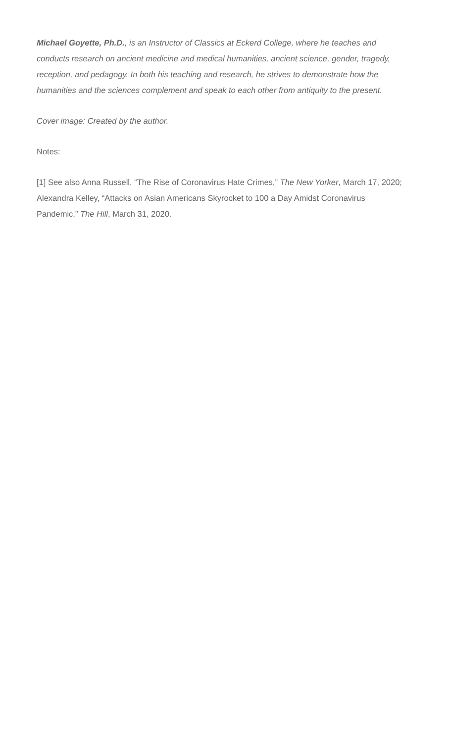Michael Goyette, Ph.D., is an Instructor of Classics at Eckerd College, where he teaches and conducts research on ancient medicine and medical humanities, ancient science, gender, tragedy, reception, and pedagogy. In both his teaching and research, he strives to demonstrate how the humanities and the sciences complement and speak to each other from antiquity to the present.
Cover image: Created by the author.
Notes:
[1] See also Anna Russell, “The Rise of Coronavirus Hate Crimes,” The New Yorker, March 17, 2020; Alexandra Kelley, “Attacks on Asian Americans Skyrocket to 100 a Day Amidst Coronavirus Pandemic,” The Hill, March 31, 2020.